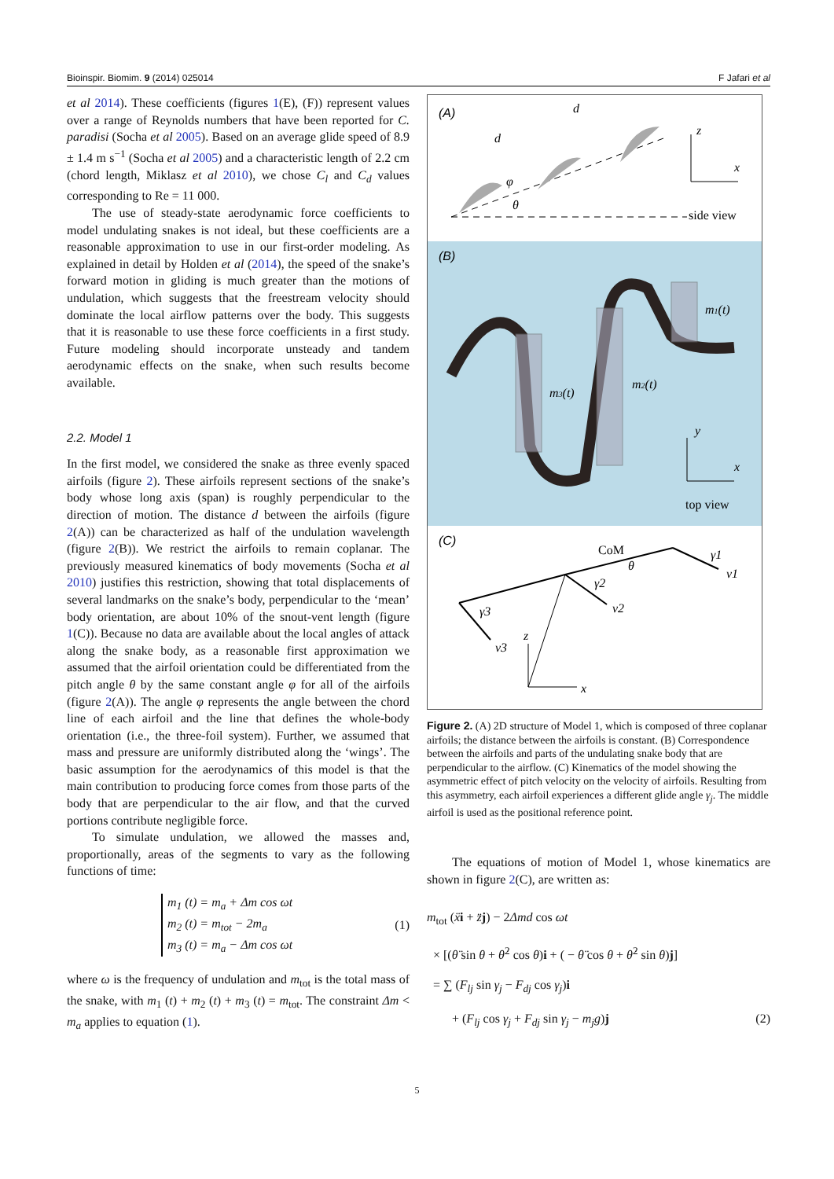Bioinspir. Biomim. 9 (2014) 025014 F Jafari et al
et al 2014). These coefficients (figures 1(E), (F)) represent values over a range of Reynolds numbers that have been reported for C. paradisi (Socha et al 2005). Based on an average glide speed of 8.9 ± 1.4 m s<sup>−1</sup> (Socha et al 2005) and a characteristic length of 2.2 cm (chord length, Miklasz et al 2010), we chose C<sub>l</sub> and C<sub>d</sub> values corresponding to Re = 11 000.
The use of steady-state aerodynamic force coefficients to model undulating snakes is not ideal, but these coefficients are a reasonable approximation to use in our first-order modeling. As explained in detail by Holden et al (2014), the speed of the snake’s forward motion in gliding is much greater than the motions of undulation, which suggests that the freestream velocity should dominate the local airflow patterns over the body. This suggests that it is reasonable to use these force coefficients in a first study. Future modeling should incorporate unsteady and tandem aerodynamic effects on the snake, when such results become available.
2.2. Model 1
In the first model, we considered the snake as three evenly spaced airfoils (figure 2). These airfoils represent sections of the snake’s body whose long axis (span) is roughly perpendicular to the direction of motion. The distance d between the airfoils (figure 2(A)) can be characterized as half of the undulation wavelength (figure 2(B)). We restrict the airfoils to remain coplanar. The previously measured kinematics of body movements (Socha et al 2010) justifies this restriction, showing that total displacements of several landmarks on the snake’s body, perpendicular to the ‘mean’ body orientation, are about 10% of the snout-vent length (figure 1(C)). Because no data are available about the local angles of attack along the snake body, as a reasonable first approximation we assumed that the airfoil orientation could be differentiated from the pitch angle θ by the same constant angle φ for all of the airfoils (figure 2(A)). The angle φ represents the angle between the chord line of each airfoil and the line that defines the whole-body orientation (i.e., the three-foil system). Further, we assumed that mass and pressure are uniformly distributed along the ‘wings’. The basic assumption for the aerodynamics of this model is that the main contribution to producing force comes from those parts of the body that are perpendicular to the air flow, and that the curved portions contribute negligible force.
To simulate undulation, we allowed the masses and, proportionally, areas of the segments to vary as the following functions of time:
m<sub>1</sub> (t) = m<sub>a</sub> + Δm cos ωt
m<sub>2</sub> (t) = m<sub>tot</sub> − 2m<sub>a</sub>
m<sub>3</sub> (t) = m<sub>a</sub> − Δm cos ωt
(1)
where ω is the frequency of undulation and m<sub>tot</sub> is the total mass of the snake, with m<sub>1</sub> (t) + m<sub>2</sub> (t) + m<sub>3</sub> (t) = m<sub>tot</sub>. The constraint Δm < m<sub>a</sub> applies to equation (1).
(A)
d
d
φ
θ
z
x
side view
(B)
m3(t)
m2(t)
m1(t)
y
x
top view
(C)
CoM
θ
γ1
v1
γ2
v2
γ3
v3
z
x
Figure 2. (A) 2D structure of Model 1, which is composed of three coplanar airfoils; the distance between the airfoils is constant. (B) Correspondence between the airfoils and parts of the undulating snake body that are perpendicular to the airflow. (C) Kinematics of the model showing the asymmetric effect of pitch velocity on the velocity of airfoils. Resulting from this asymmetry, each airfoil experiences a different glide angle γ<sub>j</sub>. The middle airfoil is used as the positional reference point.
The equations of motion of Model 1, whose kinematics are shown in figure 2(C), are written as:
m<sub>tot</sub> (ẍi + z̈j) − 2Δmd cos ωt
× [(θ̈ sin θ + θ̇<sup>2</sup> cos θ)i + ( − θ̈ cos θ + θ̇<sup>2</sup> sin θ)j]
= ∑ (F<sub>lj</sub> sin γ<sub>j</sub> − F<sub>dj</sub> cos γ<sub>j</sub>)i
+ (F<sub>lj</sub> cos γ<sub>j</sub> + F<sub>dj</sub> sin γ<sub>j</sub> − m<sub>j</sub>g)j (2)
5